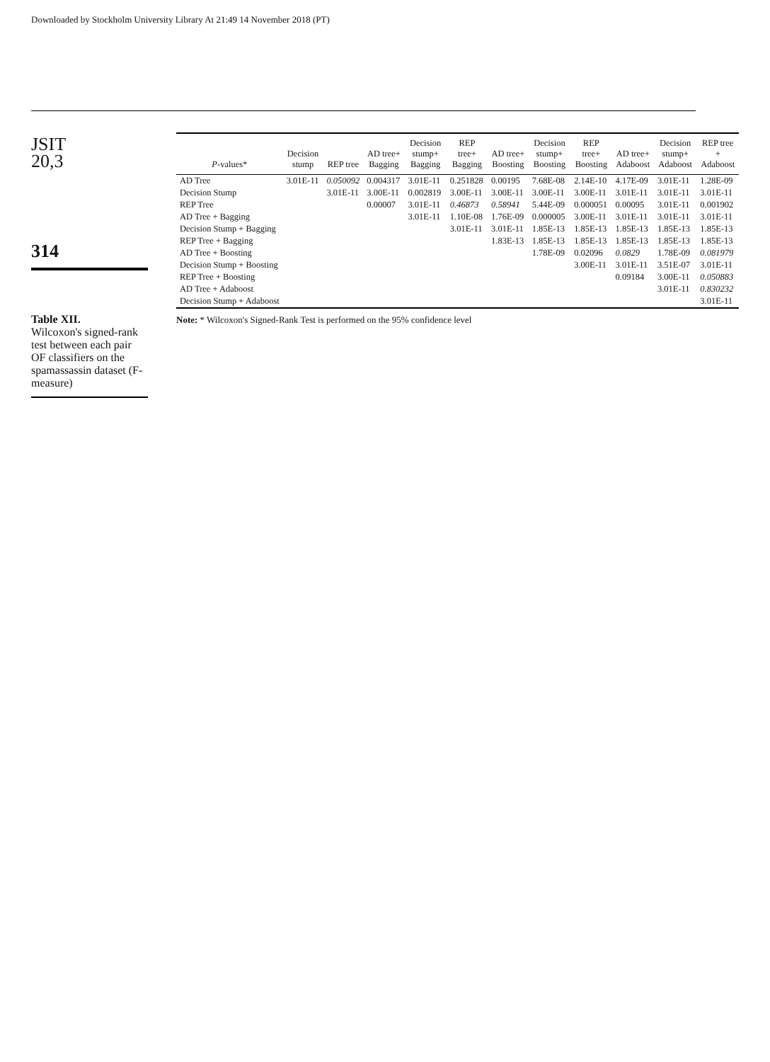Downloaded by Stockholm University Library At 21:49 14 November 2018 (PT)
JSIT
20,3
314
Table XII.
Wilcoxon's signed-rank test between each pair OF classifiers on the spamassassin dataset (F-measure)
| P -values* | Decision stump | REP tree | AD tree+ Bagging | Decision stump+ Bagging | REP tree+ Bagging | AD tree+ Boosting | Decision stump+ Boosting | REP tree+ Boosting | AD tree+ Adaboost | Decision stump+ Adaboost | REP tree + Adaboost |
| --- | --- | --- | --- | --- | --- | --- | --- | --- | --- | --- | --- |
| AD Tree | 3.01E-11 | 0.050092 | 0.004317 | 3.01E-11 | 0.251828 | 0.00195 | 7.68E-08 | 2.14E-10 | 4.17E-09 | 3.01E-11 | 1.28E-09 |
| Decision Stump | | 3.01E-11 | 3.00E-11 | 0.002819 | 3.00E-11 | 3.00E-11 | 3.00E-11 | 3.00E-11 | 3.01E-11 | 3.01E-11 | 3.01E-11 |
| REP Tree | | | 0.00007 | 3.01E-11 | 0.46873 | 0.58941 | 5.44E-09 | 0.000051 | 0.00095 | 3.01E-11 | 0.001902 |
| AD Tree + Bagging | | | | 3.01E-11 | 1.10E-08 | 1.76E-09 | 0.000005 | 3.00E-11 | 3.01E-11 | 3.01E-11 | 3.01E-11 |
| Decision Stump + Bagging | | | | | 3.01E-11 | 3.01E-11 | 1.85E-13 | 1.85E-13 | 1.85E-13 | 1.85E-13 | 1.85E-13 |
| REP Tree + Bagging | | | | | | 1.83E-13 | 1.85E-13 | 1.85E-13 | 1.85E-13 | 1.85E-13 | 1.85E-13 |
| AD Tree + Boosting | | | | | | | 1.78E-09 | 0.02096 | 0.0829 | 1.78E-09 | 0.081979 |
| Decision Stump + Boosting | | | | | | | | 3.00E-11 | 3.01E-11 | 3.51E-07 | 3.01E-11 |
| REP Tree + Boosting | | | | | | | | | 0.09184 | 3.00E-11 | 0.050883 |
| AD Tree + Adaboost | | | | | | | | | | 3.01E-11 | 0.830232 |
| Decision Stump + Adaboost | | | | | | | | | | | 3.01E-11 |
Note: * Wilcoxon's Signed-Rank Test is performed on the 95% confidence level